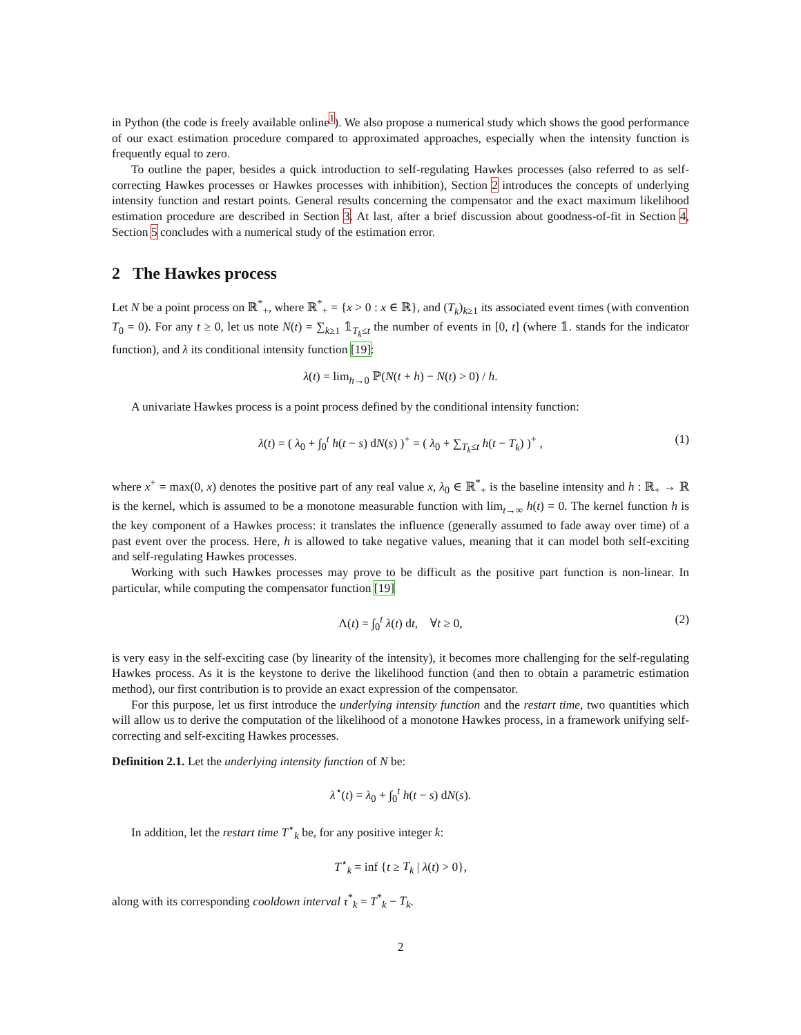in Python (the code is freely available online<sup>1</sup>). We also propose a numerical study which shows the good performance of our exact estimation procedure compared to approximated approaches, especially when the intensity function is frequently equal to zero.
To outline the paper, besides a quick introduction to self-regulating Hawkes processes (also referred to as self-correcting Hawkes processes or Hawkes processes with inhibition), Section 2 introduces the concepts of underlying intensity function and restart points. General results concerning the compensator and the exact maximum likelihood estimation procedure are described in Section 3. At last, after a brief discussion about goodness-of-fit in Section 4, Section 5 concludes with a numerical study of the estimation error.
2 The Hawkes process
Let N be a point process on ℝ<sup>*</sup><sub>+</sub>, where ℝ<sup>*</sup><sub>+</sub> = {x > 0 : x ∈ ℝ}, and (T<sub>k</sub>)<sub>k≥1</sub> its associated event times (with convention T<sub>0</sub> = 0). For any t ≥ 0, let us note N(t) = ∑<sub>k≥1</sub> 𝟙<sub>T<sub>k</sub>≤t</sub> the number of events in [0, t] (where 𝟙. stands for the indicator function), and λ its conditional intensity function [19]:
λ(t) = lim<sub>h→0</sub> ℙ(N(t + h) − N(t) > 0) / h.
A univariate Hawkes process is a point process defined by the conditional intensity function:
λ(t) = ( λ<sub>0</sub> + ∫<sub>0</sub><sup>t</sup> h(t − s) dN(s) )<sup>+</sup> = ( λ<sub>0</sub> + ∑<sub>T<sub>k</sub>≤t</sub> h(t − T<sub>k</sub>) )<sup>+</sup> , (1)
where x<sup>+</sup> = max(0, x) denotes the positive part of any real value x, λ<sub>0</sub> ∈ ℝ<sup>*</sup><sub>+</sub> is the baseline intensity and h : ℝ<sub>+</sub> → ℝ is the kernel, which is assumed to be a monotone measurable function with lim<sub>t→∞</sub> h(t) = 0. The kernel function h is the key component of a Hawkes process: it translates the influence (generally assumed to fade away over time) of a past event over the process. Here, h is allowed to take negative values, meaning that it can model both self-exciting and self-regulating Hawkes processes.
Working with such Hawkes processes may prove to be difficult as the positive part function is non-linear. In particular, while computing the compensator function [19]
Λ(t) = ∫<sub>0</sub><sup>t</sup> λ(t) dt, ∀t ≥ 0, (2)
is very easy in the self-exciting case (by linearity of the intensity), it becomes more challenging for the self-regulating Hawkes process. As it is the keystone to derive the likelihood function (and then to obtain a parametric estimation method), our first contribution is to provide an exact expression of the compensator.
For this purpose, let us first introduce the underlying intensity function and the restart time, two quantities which will allow us to derive the computation of the likelihood of a monotone Hawkes process, in a framework unifying self-correcting and self-exciting Hawkes processes.
Definition 2.1. Let the underlying intensity function of N be:
λ<sup>⋆</sup>(t) = λ<sub>0</sub> + ∫<sub>0</sub><sup>t</sup> h(t − s) dN(s).
In addition, let the restart time T<sup>⋆</sup><sub>k</sub> be, for any positive integer k:
T<sup>⋆</sup><sub>k</sub> = inf {t ≥ T<sub>k</sub> | λ(t) > 0},
along with its corresponding cooldown interval τ<sup>*</sup><sub>k</sub> = T<sup>*</sup><sub>k</sub> − T<sub>k</sub>.
2